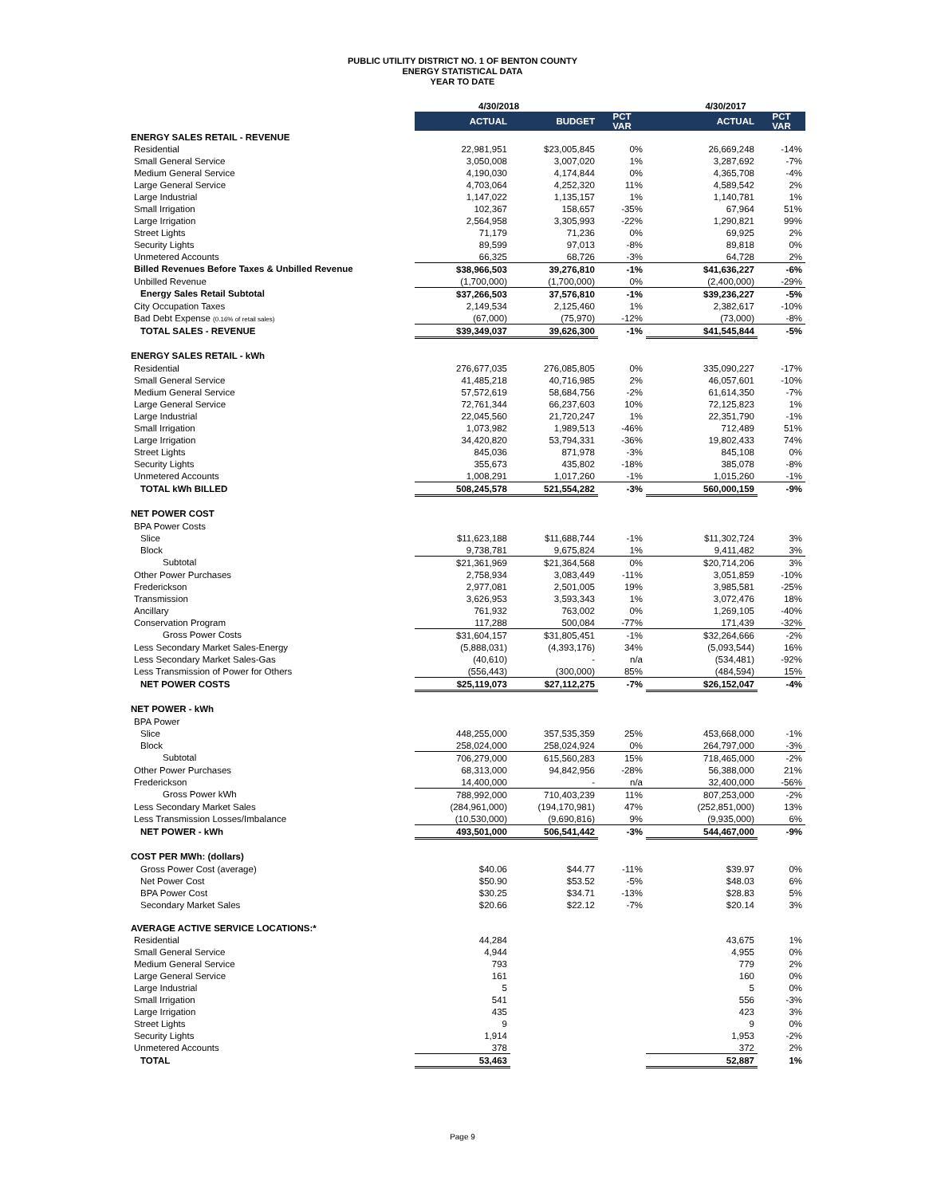PUBLIC UTILITY DISTRICT NO. 1 OF BENTON COUNTY
ENERGY STATISTICAL DATA
YEAR TO DATE
| | 4/30/2018 | | | 4/30/2017 | |
| --- | --- | --- | --- | --- | --- |
| | ACTUAL | BUDGET | PCT VAR | ACTUAL | PCT VAR |
| ENERGY SALES RETAIL - REVENUE | | | | | |
| Residential | 22,981,951 | $23,005,845 | 0% | 26,669,248 | -14% |
| Small General Service | 3,050,008 | 3,007,020 | 1% | 3,287,692 | -7% |
| Medium General Service | 4,190,030 | 4,174,844 | 0% | 4,365,708 | -4% |
| Large General Service | 4,703,064 | 4,252,320 | 11% | 4,589,542 | 2% |
| Large Industrial | 1,147,022 | 1,135,157 | 1% | 1,140,781 | 1% |
| Small Irrigation | 102,367 | 158,657 | -35% | 67,964 | 51% |
| Large Irrigation | 2,564,958 | 3,305,993 | -22% | 1,290,821 | 99% |
| Street Lights | 71,179 | 71,236 | 0% | 69,925 | 2% |
| Security Lights | 89,599 | 97,013 | -8% | 89,818 | 0% |
| Unmetered Accounts | 66,325 | 68,726 | -3% | 64,728 | 2% |
| Billed Revenues Before Taxes & Unbilled Revenue | $38,966,503 | 39,276,810 | -1% | $41,636,227 | -6% |
| Unbilled Revenue | (1,700,000) | (1,700,000) | 0% | (2,400,000) | -29% |
| Energy Sales Retail Subtotal | $37,266,503 | 37,576,810 | -1% | $39,236,227 | -5% |
| City Occupation Taxes | 2,149,534 | 2,125,460 | 1% | 2,382,617 | -10% |
| Bad Debt Expense (0.16% of retail sales) | (67,000) | (75,970) | -12% | (73,000) | -8% |
| TOTAL SALES - REVENUE | $39,349,037 | 39,626,300 | -1% | $41,545,844 | -5% |
| ENERGY SALES RETAIL - kWh | | | | | |
| Residential | 276,677,035 | 276,085,805 | 0% | 335,090,227 | -17% |
| Small General Service | 41,485,218 | 40,716,985 | 2% | 46,057,601 | -10% |
| Medium General Service | 57,572,619 | 58,684,756 | -2% | 61,614,350 | -7% |
| Large General Service | 72,761,344 | 66,237,603 | 10% | 72,125,823 | 1% |
| Large Industrial | 22,045,560 | 21,720,247 | 1% | 22,351,790 | -1% |
| Small Irrigation | 1,073,982 | 1,989,513 | -46% | 712,489 | 51% |
| Large Irrigation | 34,420,820 | 53,794,331 | -36% | 19,802,433 | 74% |
| Street Lights | 845,036 | 871,978 | -3% | 845,108 | 0% |
| Security Lights | 355,673 | 435,802 | -18% | 385,078 | -8% |
| Unmetered Accounts | 1,008,291 | 1,017,260 | -1% | 1,015,260 | -1% |
| TOTAL kWh BILLED | 508,245,578 | 521,554,282 | -3% | 560,000,159 | -9% |
| NET POWER COST | | | | | |
| BPA Power Costs | | | | | |
| Slice | $11,623,188 | $11,688,744 | -1% | $11,302,724 | 3% |
| Block | 9,738,781 | 9,675,824 | 1% | 9,411,482 | 3% |
| Subtotal | $21,361,969 | $21,364,568 | 0% | $20,714,206 | 3% |
| Other Power Purchases | 2,758,934 | 3,083,449 | -11% | 3,051,859 | -10% |
| Frederickson | 2,977,081 | 2,501,005 | 19% | 3,985,581 | -25% |
| Transmission | 3,626,953 | 3,593,343 | 1% | 3,072,476 | 18% |
| Ancillary | 761,932 | 763,002 | 0% | 1,269,105 | -40% |
| Conservation Program | 117,288 | 500,084 | -77% | 171,439 | -32% |
| Gross Power Costs | $31,604,157 | $31,805,451 | -1% | $32,264,666 | -2% |
| Less Secondary Market Sales-Energy | (5,888,031) | (4,393,176) | 34% | (5,093,544) | 16% |
| Less Secondary Market Sales-Gas | (40,610) | - | n/a | (534,481) | -92% |
| Less Transmission of Power for Others | (556,443) | (300,000) | 85% | (484,594) | 15% |
| NET POWER COSTS | $25,119,073 | $27,112,275 | -7% | $26,152,047 | -4% |
| NET POWER - kWh | | | | | |
| BPA Power | | | | | |
| Slice | 448,255,000 | 357,535,359 | 25% | 453,668,000 | -1% |
| Block | 258,024,000 | 258,024,924 | 0% | 264,797,000 | -3% |
| Subtotal | 706,279,000 | 615,560,283 | 15% | 718,465,000 | -2% |
| Other Power Purchases | 68,313,000 | 94,842,956 | -28% | 56,388,000 | 21% |
| Frederickson | 14,400,000 | - | n/a | 32,400,000 | -56% |
| Gross Power kWh | 788,992,000 | 710,403,239 | 11% | 807,253,000 | -2% |
| Less Secondary Market Sales | (284,961,000) | (194,170,981) | 47% | (252,851,000) | 13% |
| Less Transmission Losses/Imbalance | (10,530,000) | (9,690,816) | 9% | (9,935,000) | 6% |
| NET POWER - kWh | 493,501,000 | 506,541,442 | -3% | 544,467,000 | -9% |
| COST PER MWh: (dollars) | | | | | |
| Gross Power Cost (average) | $40.06 | $44.77 | -11% | $39.97 | 0% |
| Net Power Cost | $50.90 | $53.52 | -5% | $48.03 | 6% |
| BPA Power Cost | $30.25 | $34.71 | -13% | $28.83 | 5% |
| Secondary Market Sales | $20.66 | $22.12 | -7% | $20.14 | 3% |
| AVERAGE ACTIVE SERVICE LOCATIONS:* | | | | | |
| Residential | 44,284 | | | 43,675 | 1% |
| Small General Service | 4,944 | | | 4,955 | 0% |
| Medium General Service | 793 | | | 779 | 2% |
| Large General Service | 161 | | | 160 | 0% |
| Large Industrial | 5 | | | 5 | 0% |
| Small Irrigation | 541 | | | 556 | -3% |
| Large Irrigation | 435 | | | 423 | 3% |
| Street Lights | 9 | | | 9 | 0% |
| Security Lights | 1,914 | | | 1,953 | -2% |
| Unmetered Accounts | 378 | | | 372 | 2% |
| TOTAL | 53,463 | | | 52,887 | 1% |
Page 9